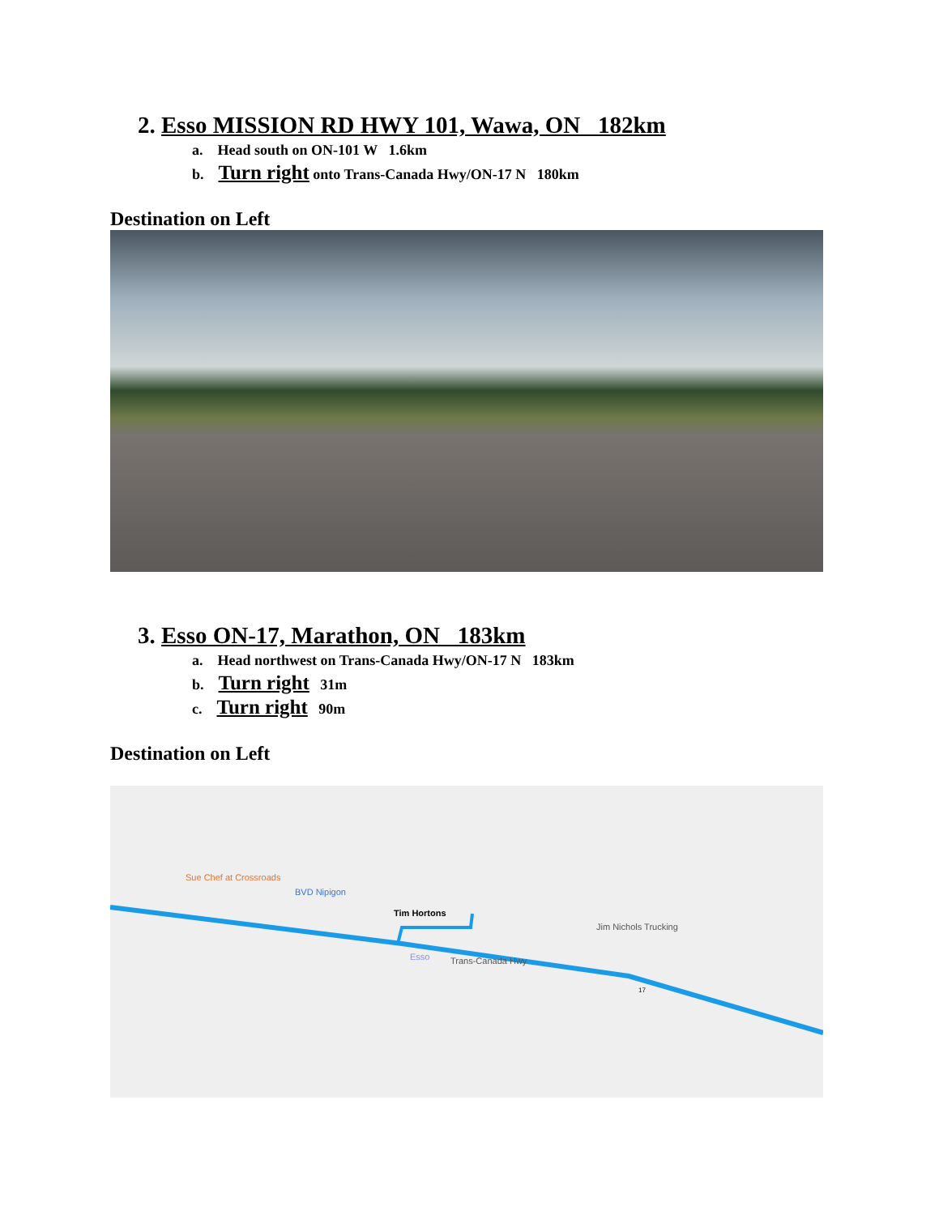2. Esso MISSION RD HWY 101, Wawa, ON 182km
a. Head south on ON-101 W 1.6km
b. Turn right onto Trans-Canada Hwy/ON-17 N 180km
Destination on Left
3. Esso ON-17, Marathon, ON 183km
a. Head northwest on Trans-Canada Hwy/ON-17 N 183km
b. Turn right 31m
c. Turn right 90m
Destination on Left
Sue Chef at Crossroads
BVD Nipigon
Tim Hortons
Jim Nichols Trucking
Esso Trans-Canada Hwy
17